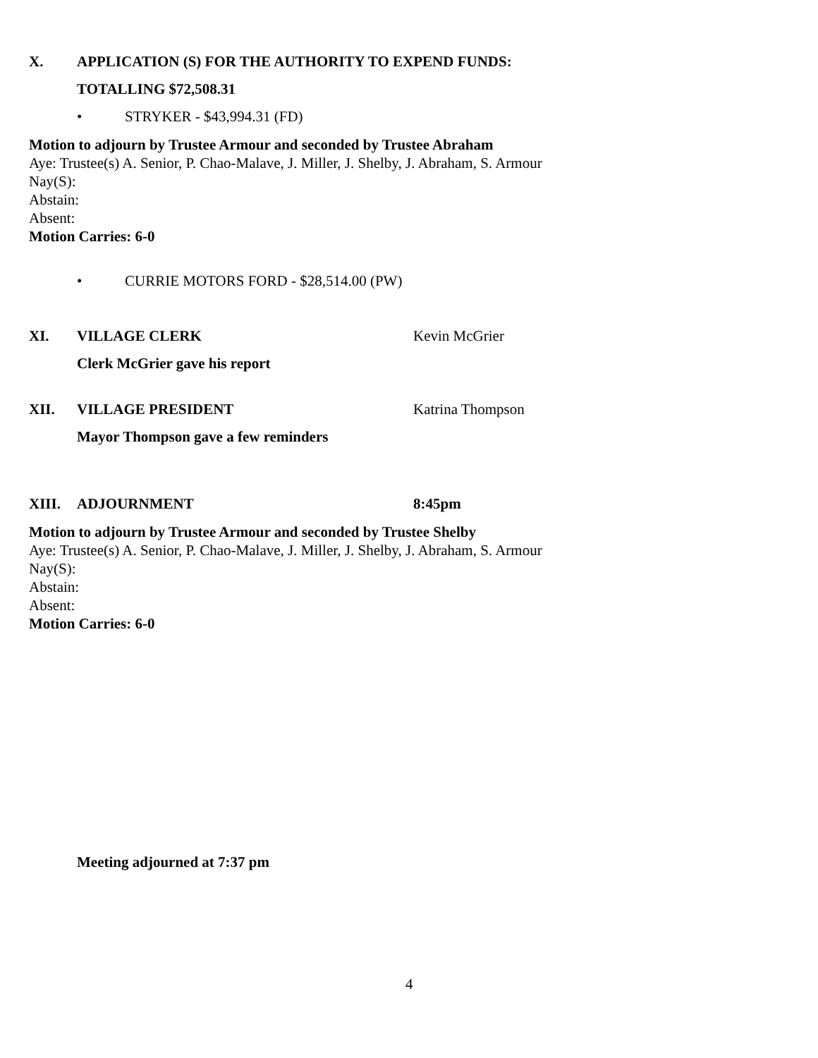X. APPLICATION (S) FOR THE AUTHORITY TO EXPEND FUNDS:
TOTALLING $72,508.31
• STRYKER - $43,994.31 (FD)
Motion to adjourn by Trustee Armour and seconded by Trustee Abraham
Aye: Trustee(s) A. Senior, P. Chao-Malave, J. Miller, J. Shelby, J. Abraham, S. Armour
Nay(S):
Abstain:
Absent:
Motion Carries: 6-0
• CURRIE MOTORS FORD - $28,514.00 (PW)
XI. VILLAGE CLERK Kevin McGrier
Clerk McGrier gave his report
XII. VILLAGE PRESIDENT Katrina Thompson
Mayor Thompson gave a few reminders
XIII. ADJOURNMENT 8:45pm
Motion to adjourn by Trustee Armour and seconded by Trustee Shelby
Aye: Trustee(s) A. Senior, P. Chao-Malave, J. Miller, J. Shelby, J. Abraham, S. Armour
Nay(S):
Abstain:
Absent:
Motion Carries: 6-0
Meeting adjourned at 7:37 pm
4